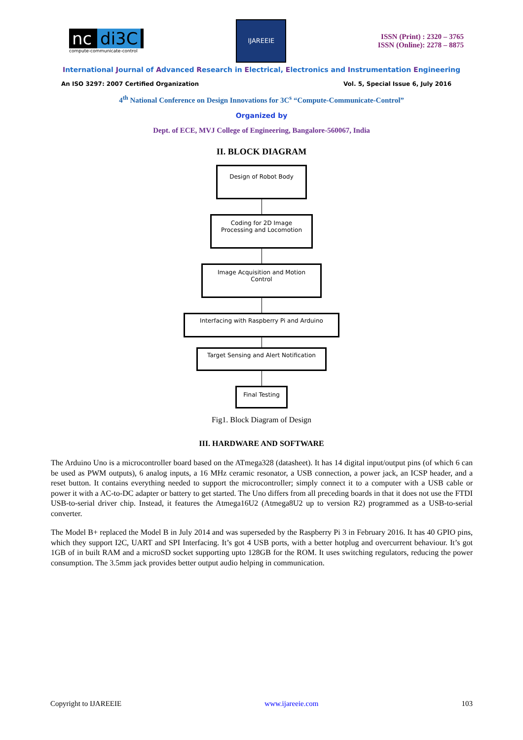nc di3C
compute-communicate-control
IJAREEIE
ISSN (Print) : 2320 – 3765
ISSN (Online): 2278 – 8875
International Journal of Advanced Research in Electrical, Electronics and Instrumentation Engineering
An ISO 3297: 2007 Certified Organization Vol. 5, Special Issue 6, July 2016
4<sup>th</sup> National Conference on Design Innovations for 3C<sup>s</sup> “Compute-Communicate-Control”
Organized by
Dept. of ECE, MVJ College of Engineering, Bangalore-560067, India
II. BLOCK DIAGRAM
Design of Robot Body
Coding for 2D Image
Processing and Locomotion
Image Acquisition and Motion
Control
Interfacing with Raspberry Pi and Arduino
Target Sensing and Alert Notification
Final Testing
Fig1. Block Diagram of Design
III. HARDWARE AND SOFTWARE
The Arduino Uno is a microcontroller board based on the ATmega328 (datasheet). It has 14 digital input/output pins (of which 6 can be used as PWM outputs), 6 analog inputs, a 16 MHz ceramic resonator, a USB connection, a power jack, an ICSP header, and a reset button. It contains everything needed to support the microcontroller; simply connect it to a computer with a USB cable or power it with a AC-to-DC adapter or battery to get started. The Uno differs from all preceding boards in that it does not use the FTDI USB-to-serial driver chip. Instead, it features the Atmega16U2 (Atmega8U2 up to version R2) programmed as a USB-to-serial converter.
The Model B+ replaced the Model B in July 2014 and was superseded by the Raspberry Pi 3 in February 2016. It has 40 GPIO pins, which they support I2C, UART and SPI Interfacing. It’s got 4 USB ports, with a better hotplug and overcurrent behaviour. It’s got 1GB of in built RAM and a microSD socket supporting upto 128GB for the ROM. It uses switching regulators, reducing the power consumption. The 3.5mm jack provides better output audio helping in communication.
Copyright to IJAREEIE www.ijareeie.com 103